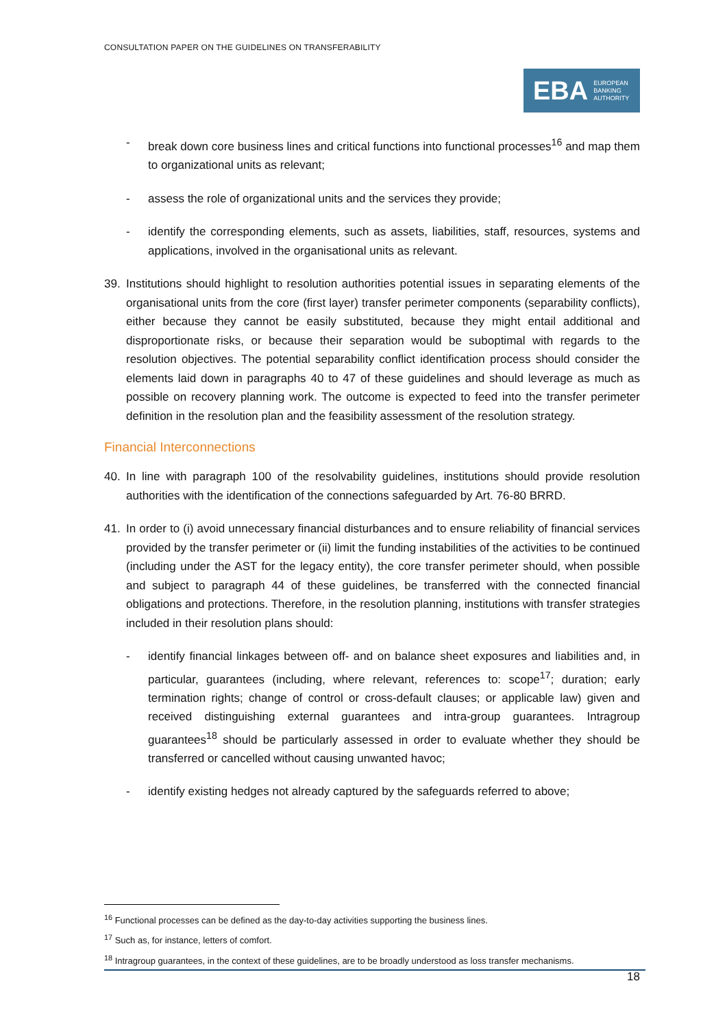CONSULTATION PAPER ON THE GUIDELINES ON TRANSFERABILITY
EBA EUROPEAN
BANKING
AUTHORITY
- break down core business lines and critical functions into functional processes<sup>16</sup> and map them to organizational units as relevant;
- assess the role of organizational units and the services they provide;
- identify the corresponding elements, such as assets, liabilities, staff, resources, systems and applications, involved in the organisational units as relevant.
39. Institutions should highlight to resolution authorities potential issues in separating elements of the organisational units from the core (first layer) transfer perimeter components (separability conflicts), either because they cannot be easily substituted, because they might entail additional and disproportionate risks, or because their separation would be suboptimal with regards to the resolution objectives. The potential separability conflict identification process should consider the elements laid down in paragraphs 40 to 47 of these guidelines and should leverage as much as possible on recovery planning work. The outcome is expected to feed into the transfer perimeter definition in the resolution plan and the feasibility assessment of the resolution strategy.
Financial Interconnections
40. In line with paragraph 100 of the resolvability guidelines, institutions should provide resolution authorities with the identification of the connections safeguarded by Art. 76-80 BRRD.
41. In order to (i) avoid unnecessary financial disturbances and to ensure reliability of financial services provided by the transfer perimeter or (ii) limit the funding instabilities of the activities to be continued (including under the AST for the legacy entity), the core transfer perimeter should, when possible and subject to paragraph 44 of these guidelines, be transferred with the connected financial obligations and protections. Therefore, in the resolution planning, institutions with transfer strategies included in their resolution plans should:
- identify financial linkages between off- and on balance sheet exposures and liabilities and, in particular, guarantees (including, where relevant, references to: scope<sup>17</sup>; duration; early termination rights; change of control or cross-default clauses; or applicable law) given and received distinguishing external guarantees and intra-group guarantees. Intragroup guarantees<sup>18</sup> should be particularly assessed in order to evaluate whether they should be transferred or cancelled without causing unwanted havoc;
- identify existing hedges not already captured by the safeguards referred to above;
<sup>16</sup> Functional processes can be defined as the day-to-day activities supporting the business lines.
<sup>17</sup> Such as, for instance, letters of comfort.
<sup>18</sup> Intragroup guarantees, in the context of these guidelines, are to be broadly understood as loss transfer mechanisms.
18